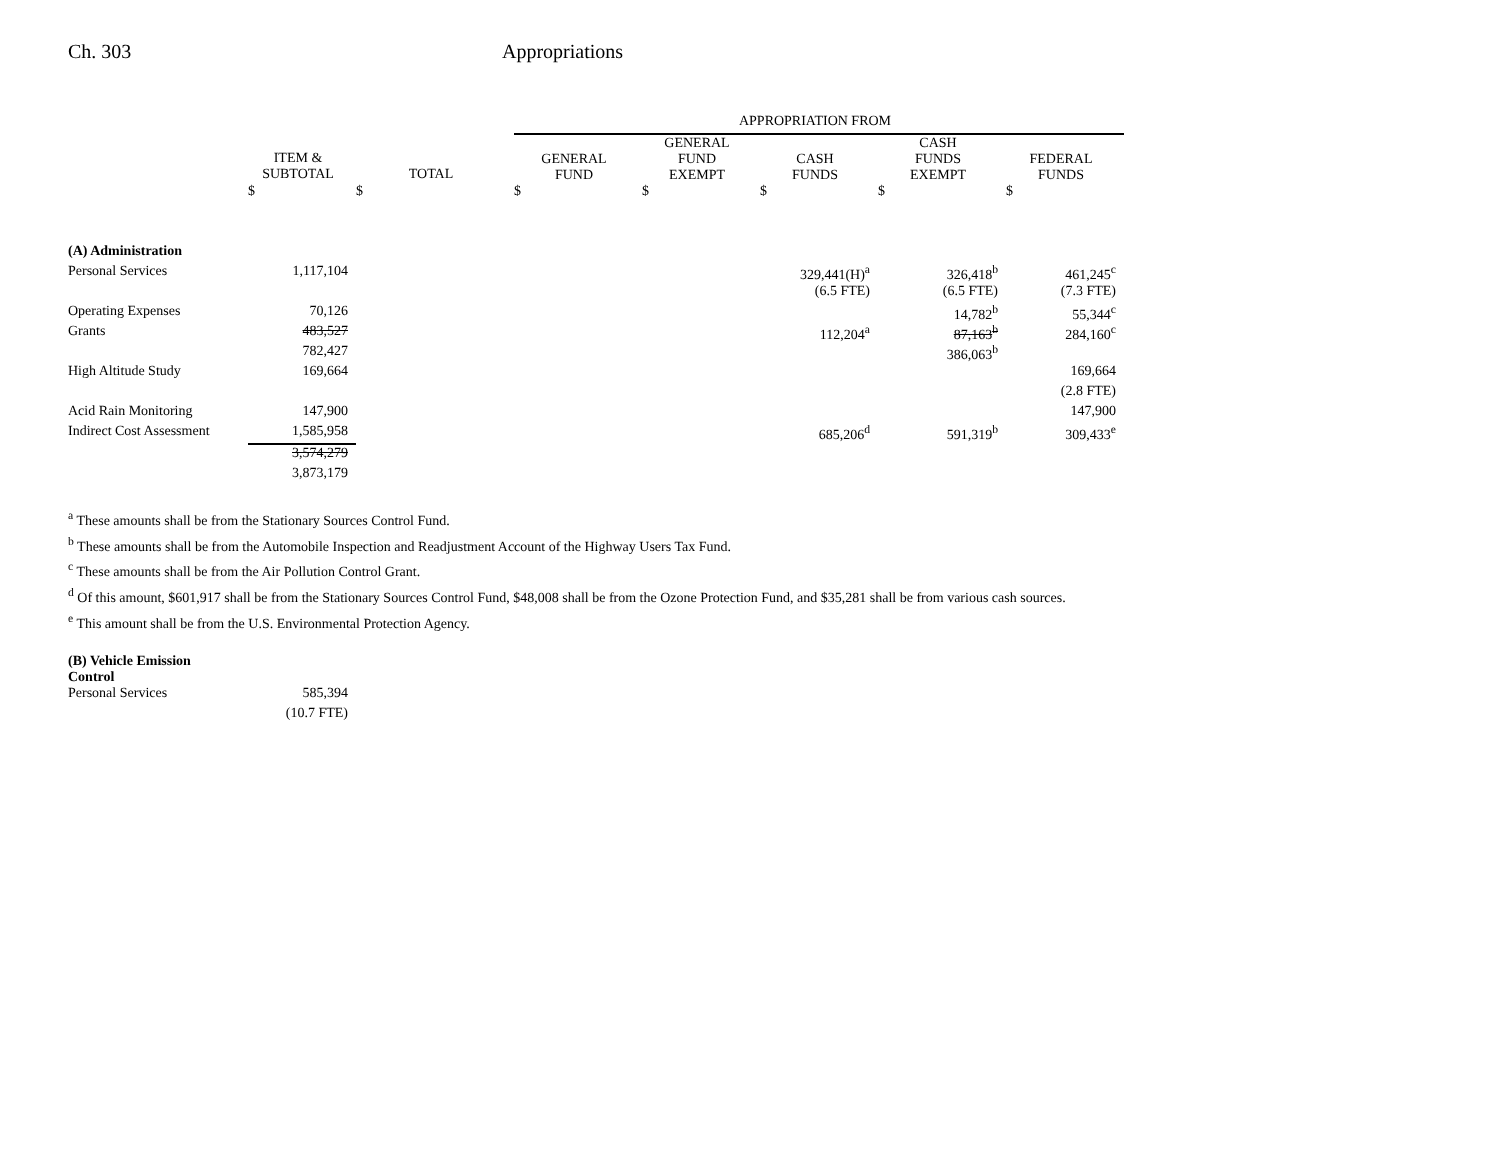Ch. 303 Appropriations
| | | | APPROPRIATION FROM | | | | |
| --- | --- | --- | --- | --- | --- | --- | --- |
| | ITEM & SUBTOTAL | TOTAL | GENERAL FUND | GENERAL FUND EXEMPT | CASH FUNDS | CASH FUNDS EXEMPT | FEDERAL FUNDS |
| | $ | $ | $ | $ | $ | $ | $ |
| (A) Administration | | | | | | | |
| Personal Services | 1,117,104 | | | | 329,441(H)<sup>a</sup> | 326,418<sup>b</sup> | 461,245<sup>c</sup> |
| | | | | | (6.5 FTE) | (6.5 FTE) | (7.3 FTE) |
| Operating Expenses | 70,126 | | | | | 14,782<sup>b</sup> | 55,344<sup>c</sup> |
| Grants | 483,527 | | | | 112,204<sup>a</sup> | 87,163<sup>b</sup> | 284,160<sup>c</sup> |
| | 782,427 | | | | | 386,063<sup>b</sup> | |
| High Altitude Study | 169,664 | | | | | | 169,664 |
| | | | | | | | (2.8 FTE) |
| Acid Rain Monitoring | 147,900 | | | | | | 147,900 |
| Indirect Cost Assessment | 1,585,958 | | | | 685,206<sup>d</sup> | 591,319<sup>b</sup> | 309,433<sup>e</sup> |
| | 3,574,279 | | | | | | |
| | 3,873,179 | | | | | | |
<sup>a</sup> These amounts shall be from the Stationary Sources Control Fund.
<sup>b</sup> These amounts shall be from the Automobile Inspection and Readjustment Account of the Highway Users Tax Fund.
<sup>c</sup> These amounts shall be from the Air Pollution Control Grant.
<sup>d</sup> Of this amount, $601,917 shall be from the Stationary Sources Control Fund, $48,008 shall be from the Ozone Protection Fund, and $35,281 shall be from various cash sources.
<sup>e</sup> This amount shall be from the U.S. Environmental Protection Agency.
| (B) Vehicle Emission Control | |
| Personal Services | 585,394 |
| | (10.7 FTE) |